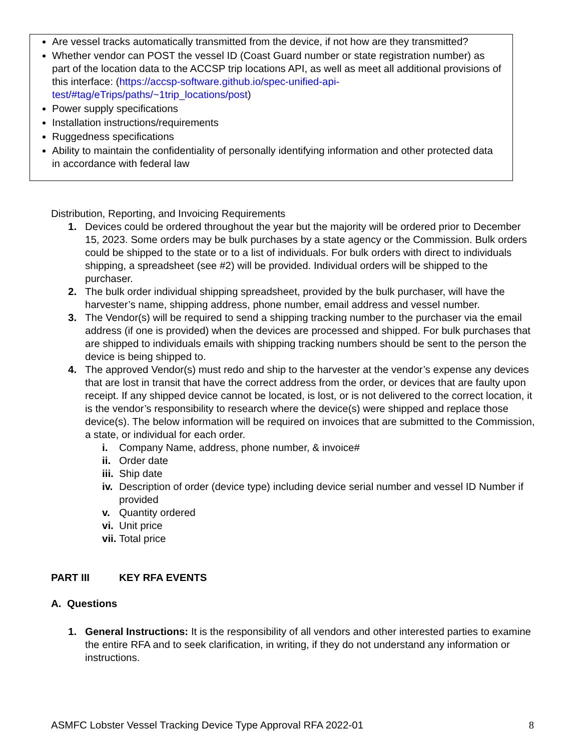Are vessel tracks automatically transmitted from the device, if not how are they transmitted?
Whether vendor can POST the vessel ID (Coast Guard number or state registration number) as part of the location data to the ACCSP trip locations API, as well as meet all additional provisions of this interface: (https://accsp-software.github.io/spec-unified-api-test/#tag/eTrips/paths/~1trip_locations/post)
Power supply specifications
Installation instructions/requirements
Ruggedness specifications
Ability to maintain the confidentiality of personally identifying information and other protected data in accordance with federal law
Distribution, Reporting, and Invoicing Requirements
1. Devices could be ordered throughout the year but the majority will be ordered prior to December 15, 2023. Some orders may be bulk purchases by a state agency or the Commission. Bulk orders could be shipped to the state or to a list of individuals. For bulk orders with direct to individuals shipping, a spreadsheet (see #2) will be provided. Individual orders will be shipped to the purchaser.
2. The bulk order individual shipping spreadsheet, provided by the bulk purchaser, will have the harvester’s name, shipping address, phone number, email address and vessel number.
3. The Vendor(s) will be required to send a shipping tracking number to the purchaser via the email address (if one is provided) when the devices are processed and shipped. For bulk purchases that are shipped to individuals emails with shipping tracking numbers should be sent to the person the device is being shipped to.
4. The approved Vendor(s) must redo and ship to the harvester at the vendor’s expense any devices that are lost in transit that have the correct address from the order, or devices that are faulty upon receipt. If any shipped device cannot be located, is lost, or is not delivered to the correct location, it is the vendor’s responsibility to research where the device(s) were shipped and replace those device(s). The below information will be required on invoices that are submitted to the Commission, a state, or individual for each order.
i. Company Name, address, phone number, & invoice#
ii. Order date
iii. Ship date
iv. Description of order (device type) including device serial number and vessel ID Number if provided
v. Quantity ordered
vi. Unit price
vii. Total price
PART III KEY RFA EVENTS
A. Questions
1. General Instructions: It is the responsibility of all vendors and other interested parties to examine the entire RFA and to seek clarification, in writing, if they do not understand any information or instructions.
ASMFC Lobster Vessel Tracking Device Type Approval RFA 2022-01 8